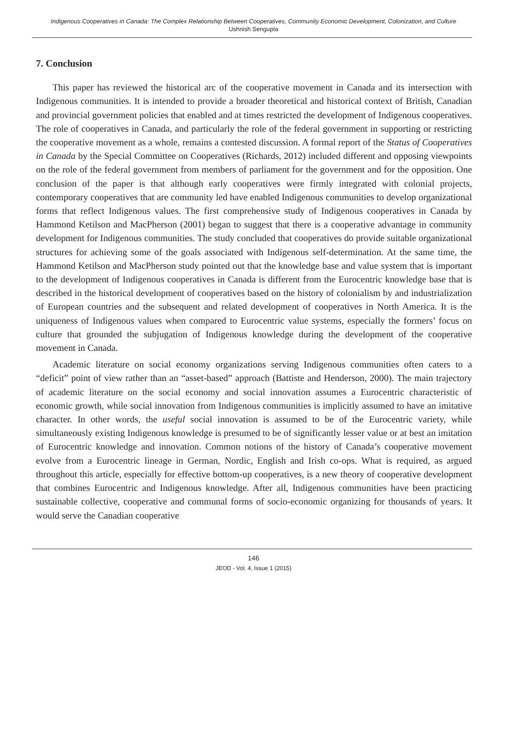Indigenous Cooperatives in Canada: The Complex Relationship Between Cooperatives, Community Economic Development, Colonization, and Culture
Ushnish Sengupta
7. Conclusion
This paper has reviewed the historical arc of the cooperative movement in Canada and its intersection with Indigenous communities. It is intended to provide a broader theoretical and historical context of British, Canadian and provincial government policies that enabled and at times restricted the development of Indigenous cooperatives. The role of cooperatives in Canada, and particularly the role of the federal government in supporting or restricting the cooperative movement as a whole, remains a contested discussion. A formal report of the Status of Cooperatives in Canada by the Special Committee on Cooperatives (Richards, 2012) included different and opposing viewpoints on the role of the federal government from members of parliament for the government and for the opposition. One conclusion of the paper is that although early cooperatives were firmly integrated with colonial projects, contemporary cooperatives that are community led have enabled Indigenous communities to develop organizational forms that reflect Indigenous values. The first comprehensive study of Indigenous cooperatives in Canada by Hammond Ketilson and MacPherson (2001) began to suggest that there is a cooperative advantage in community development for Indigenous communities. The study concluded that cooperatives do provide suitable organizational structures for achieving some of the goals associated with Indigenous self-determination. At the same time, the Hammond Ketilson and MacPherson study pointed out that the knowledge base and value system that is important to the development of Indigenous cooperatives in Canada is different from the Eurocentric knowledge base that is described in the historical development of cooperatives based on the history of colonialism by and industrialization of European countries and the subsequent and related development of cooperatives in North America. It is the uniqueness of Indigenous values when compared to Eurocentric value systems, especially the formers’ focus on culture that grounded the subjugation of Indigenous knowledge during the development of the cooperative movement in Canada.
Academic literature on social economy organizations serving Indigenous communities often caters to a “deficit” point of view rather than an “asset-based” approach (Battiste and Henderson, 2000). The main trajectory of academic literature on the social economy and social innovation assumes a Eurocentric characteristic of economic growth, while social innovation from Indigenous communities is implicitly assumed to have an imitative character. In other words, the useful social innovation is assumed to be of the Eurocentric variety, while simultaneously existing Indigenous knowledge is presumed to be of significantly lesser value or at best an imitation of Eurocentric knowledge and innovation. Common notions of the history of Canada’s cooperative movement evolve from a Eurocentric lineage in German, Nordic, English and Irish co-ops. What is required, as argued throughout this article, especially for effective bottom-up cooperatives, is a new theory of cooperative development that combines Eurocentric and Indigenous knowledge. After all, Indigenous communities have been practicing sustainable collective, cooperative and communal forms of socio-economic organizing for thousands of years. It would serve the Canadian cooperative
146
JEOD - Vol. 4, Issue 1 (2015)